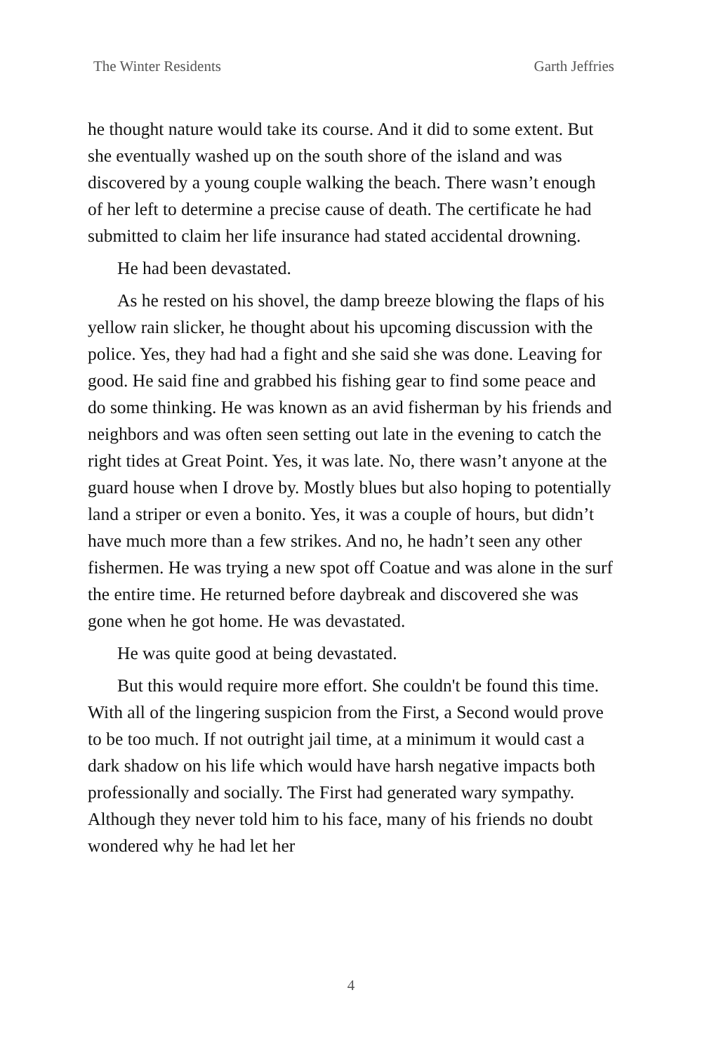The Winter Residents Garth Jeffries
he thought nature would take its course. And it did to some extent. But she eventually washed up on the south shore of the island and was discovered by a young couple walking the beach. There wasn’t enough of her left to determine a precise cause of death. The certificate he had submitted to claim her life insurance had stated accidental drowning.
He had been devastated.
As he rested on his shovel, the damp breeze blowing the flaps of his yellow rain slicker, he thought about his upcoming discussion with the police. Yes, they had had a fight and she said she was done. Leaving for good. He said fine and grabbed his fishing gear to find some peace and do some thinking. He was known as an avid fisherman by his friends and neighbors and was often seen setting out late in the evening to catch the right tides at Great Point. Yes, it was late. No, there wasn’t anyone at the guard house when I drove by. Mostly blues but also hoping to potentially land a striper or even a bonito. Yes, it was a couple of hours, but didn’t have much more than a few strikes. And no, he hadn’t seen any other fishermen. He was trying a new spot off Coatue and was alone in the surf the entire time. He returned before daybreak and discovered she was gone when he got home. He was devastated.
He was quite good at being devastated.
But this would require more effort. She couldn't be found this time. With all of the lingering suspicion from the First, a Second would prove to be too much. If not outright jail time, at a minimum it would cast a dark shadow on his life which would have harsh negative impacts both professionally and socially. The First had generated wary sympathy. Although they never told him to his face, many of his friends no doubt wondered why he had let her
4